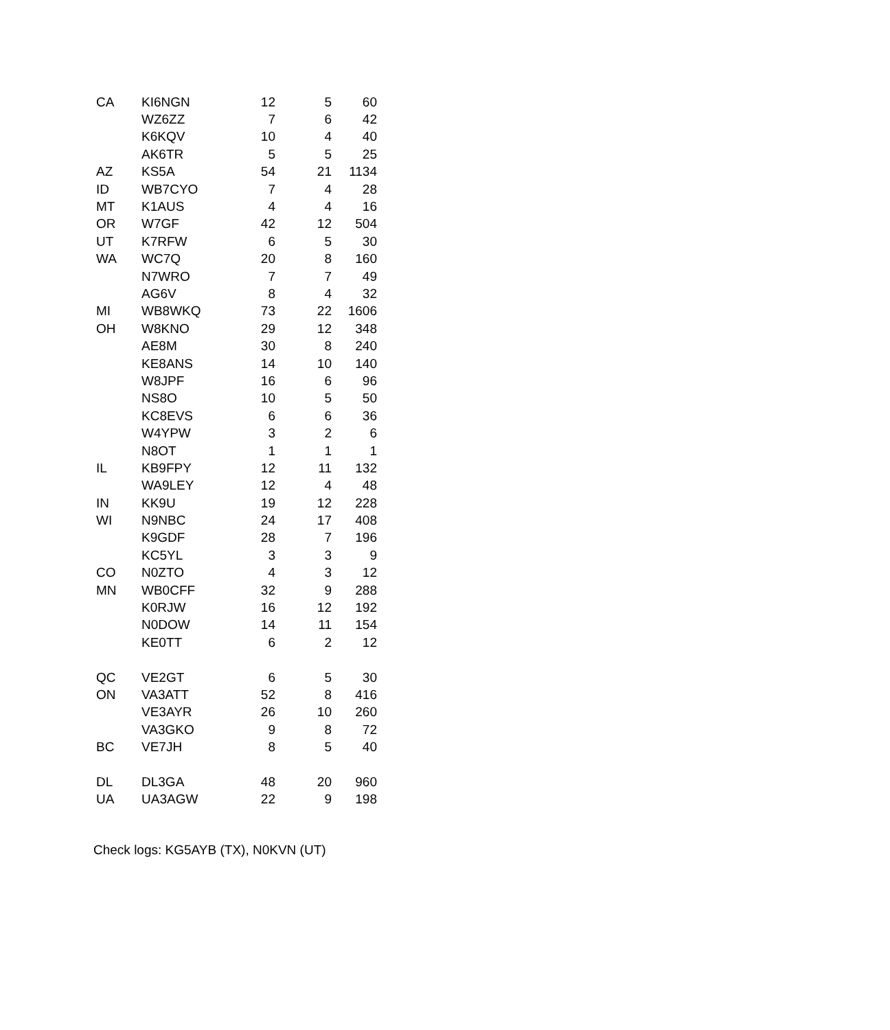| CA | KI6NGN | 12 | 5 | 60 |
| | WZ6ZZ | 7 | 6 | 42 |
| | K6KQV | 10 | 4 | 40 |
| | AK6TR | 5 | 5 | 25 |
| AZ | KS5A | 54 | 21 | 1134 |
| ID | WB7CYO | 7 | 4 | 28 |
| MT | K1AUS | 4 | 4 | 16 |
| OR | W7GF | 42 | 12 | 504 |
| UT | K7RFW | 6 | 5 | 30 |
| WA | WC7Q | 20 | 8 | 160 |
| | N7WRO | 7 | 7 | 49 |
| | AG6V | 8 | 4 | 32 |
| MI | WB8WKQ | 73 | 22 | 1606 |
| OH | W8KNO | 29 | 12 | 348 |
| | AE8M | 30 | 8 | 240 |
| | KE8ANS | 14 | 10 | 140 |
| | W8JPF | 16 | 6 | 96 |
| | NS8O | 10 | 5 | 50 |
| | KC8EVS | 6 | 6 | 36 |
| | W4YPW | 3 | 2 | 6 |
| | N8OT | 1 | 1 | 1 |
| IL | KB9FPY | 12 | 11 | 132 |
| | WA9LEY | 12 | 4 | 48 |
| IN | KK9U | 19 | 12 | 228 |
| WI | N9NBC | 24 | 17 | 408 |
| | K9GDF | 28 | 7 | 196 |
| | KC5YL | 3 | 3 | 9 |
| CO | N0ZTO | 4 | 3 | 12 |
| MN | WB0CFF | 32 | 9 | 288 |
| | K0RJW | 16 | 12 | 192 |
| | N0DOW | 14 | 11 | 154 |
| | KE0TT | 6 | 2 | 12 |
| QC | VE2GT | 6 | 5 | 30 |
| ON | VA3ATT | 52 | 8 | 416 |
| | VE3AYR | 26 | 10 | 260 |
| | VA3GKO | 9 | 8 | 72 |
| BC | VE7JH | 8 | 5 | 40 |
| DL | DL3GA | 48 | 20 | 960 |
| UA | UA3AGW | 22 | 9 | 198 |
Check logs: KG5AYB (TX), N0KVN (UT)